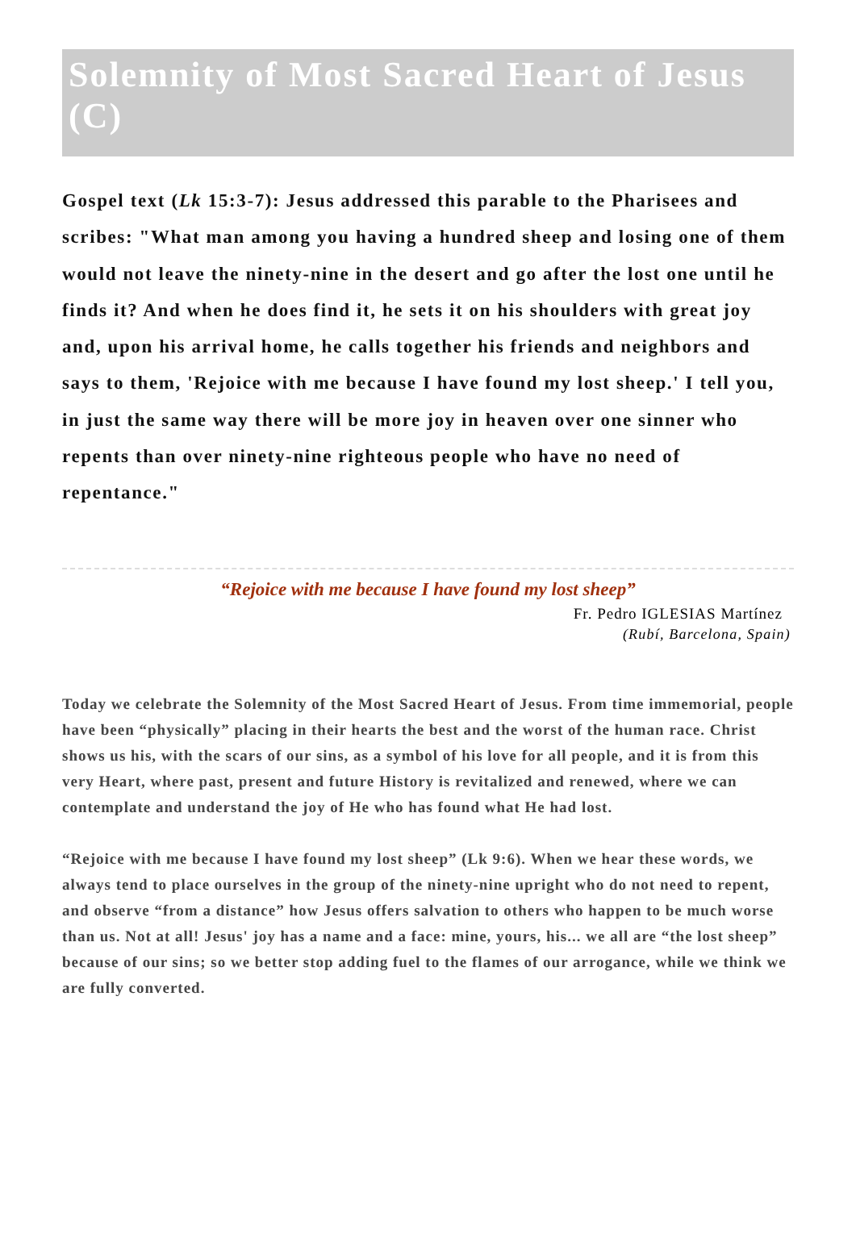Solemnity of Most Sacred Heart of Jesus (C)
Gospel text (Lk 15:3-7): Jesus addressed this parable to the Pharisees and scribes: "What man among you having a hundred sheep and losing one of them would not leave the ninety-nine in the desert and go after the lost one until he finds it? And when he does find it, he sets it on his shoulders with great joy and, upon his arrival home, he calls together his friends and neighbors and says to them, 'Rejoice with me because I have found my lost sheep.' I tell you, in just the same way there will be more joy in heaven over one sinner who repents than over ninety-nine righteous people who have no need of repentance."
“Rejoice with me because I have found my lost sheep”
Fr. Pedro IGLESIAS Martínez
(Rubí, Barcelona, Spain)
Today we celebrate the Solemnity of the Most Sacred Heart of Jesus. From time immemorial, people have been “physically” placing in their hearts the best and the worst of the human race. Christ shows us his, with the scars of our sins, as a symbol of his love for all people, and it is from this very Heart, where past, present and future History is revitalized and renewed, where we can contemplate and understand the joy of He who has found what He had lost.
“Rejoice with me because I have found my lost sheep” (Lk 9:6). When we hear these words, we always tend to place ourselves in the group of the ninety-nine upright who do not need to repent, and observe “from a distance” how Jesus offers salvation to others who happen to be much worse than us. Not at all! Jesus' joy has a name and a face: mine, yours, his... we all are “the lost sheep” because of our sins; so we better stop adding fuel to the flames of our arrogance, while we think we are fully converted.